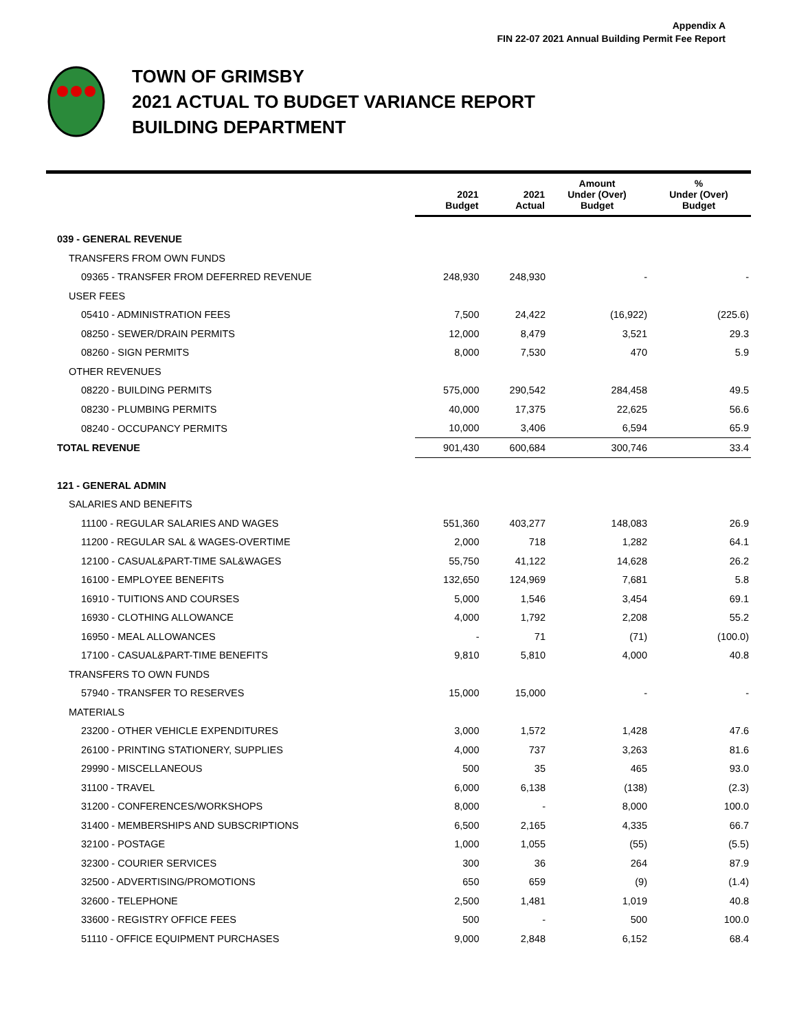Appendix A
FIN 22-07 2021 Annual Building Permit Fee Report
TOWN OF GRIMSBY
2021 ACTUAL TO BUDGET VARIANCE REPORT
BUILDING DEPARTMENT
| | 2021 Budget | 2021 Actual | Amount Under (Over) Budget | % Under (Over) Budget |
| --- | --- | --- | --- | --- |
| 039 - GENERAL REVENUE | | | | |
| TRANSFERS FROM OWN FUNDS | | | | |
| 09365 - TRANSFER FROM DEFERRED REVENUE | 248,930 | 248,930 | - | - |
| USER FEES | | | | |
| 05410 - ADMINISTRATION FEES | 7,500 | 24,422 | (16,922) | (225.6) |
| 08250 - SEWER/DRAIN PERMITS | 12,000 | 8,479 | 3,521 | 29.3 |
| 08260 - SIGN PERMITS | 8,000 | 7,530 | 470 | 5.9 |
| OTHER REVENUES | | | | |
| 08220 - BUILDING PERMITS | 575,000 | 290,542 | 284,458 | 49.5 |
| 08230 - PLUMBING PERMITS | 40,000 | 17,375 | 22,625 | 56.6 |
| 08240 - OCCUPANCY PERMITS | 10,000 | 3,406 | 6,594 | 65.9 |
| TOTAL REVENUE | 901,430 | 600,684 | 300,746 | 33.4 |
| 121 - GENERAL ADMIN | | | | |
| SALARIES AND BENEFITS | | | | |
| 11100 - REGULAR SALARIES AND WAGES | 551,360 | 403,277 | 148,083 | 26.9 |
| 11200 - REGULAR SAL & WAGES-OVERTIME | 2,000 | 718 | 1,282 | 64.1 |
| 12100 - CASUAL&PART-TIME SAL&WAGES | 55,750 | 41,122 | 14,628 | 26.2 |
| 16100 - EMPLOYEE BENEFITS | 132,650 | 124,969 | 7,681 | 5.8 |
| 16910 - TUITIONS AND COURSES | 5,000 | 1,546 | 3,454 | 69.1 |
| 16930 - CLOTHING ALLOWANCE | 4,000 | 1,792 | 2,208 | 55.2 |
| 16950 - MEAL ALLOWANCES | - | 71 | (71) | (100.0) |
| 17100 - CASUAL&PART-TIME BENEFITS | 9,810 | 5,810 | 4,000 | 40.8 |
| TRANSFERS TO OWN FUNDS | | | | |
| 57940 - TRANSFER TO RESERVES | 15,000 | 15,000 | - | - |
| MATERIALS | | | | |
| 23200 - OTHER VEHICLE EXPENDITURES | 3,000 | 1,572 | 1,428 | 47.6 |
| 26100 - PRINTING STATIONERY, SUPPLIES | 4,000 | 737 | 3,263 | 81.6 |
| 29990 - MISCELLANEOUS | 500 | 35 | 465 | 93.0 |
| 31100 - TRAVEL | 6,000 | 6,138 | (138) | (2.3) |
| 31200 - CONFERENCES/WORKSHOPS | 8,000 | - | 8,000 | 100.0 |
| 31400 - MEMBERSHIPS AND SUBSCRIPTIONS | 6,500 | 2,165 | 4,335 | 66.7 |
| 32100 - POSTAGE | 1,000 | 1,055 | (55) | (5.5) |
| 32300 - COURIER SERVICES | 300 | 36 | 264 | 87.9 |
| 32500 - ADVERTISING/PROMOTIONS | 650 | 659 | (9) | (1.4) |
| 32600 - TELEPHONE | 2,500 | 1,481 | 1,019 | 40.8 |
| 33600 - REGISTRY OFFICE FEES | 500 | - | 500 | 100.0 |
| 51110 - OFFICE EQUIPMENT PURCHASES | 9,000 | 2,848 | 6,152 | 68.4 |